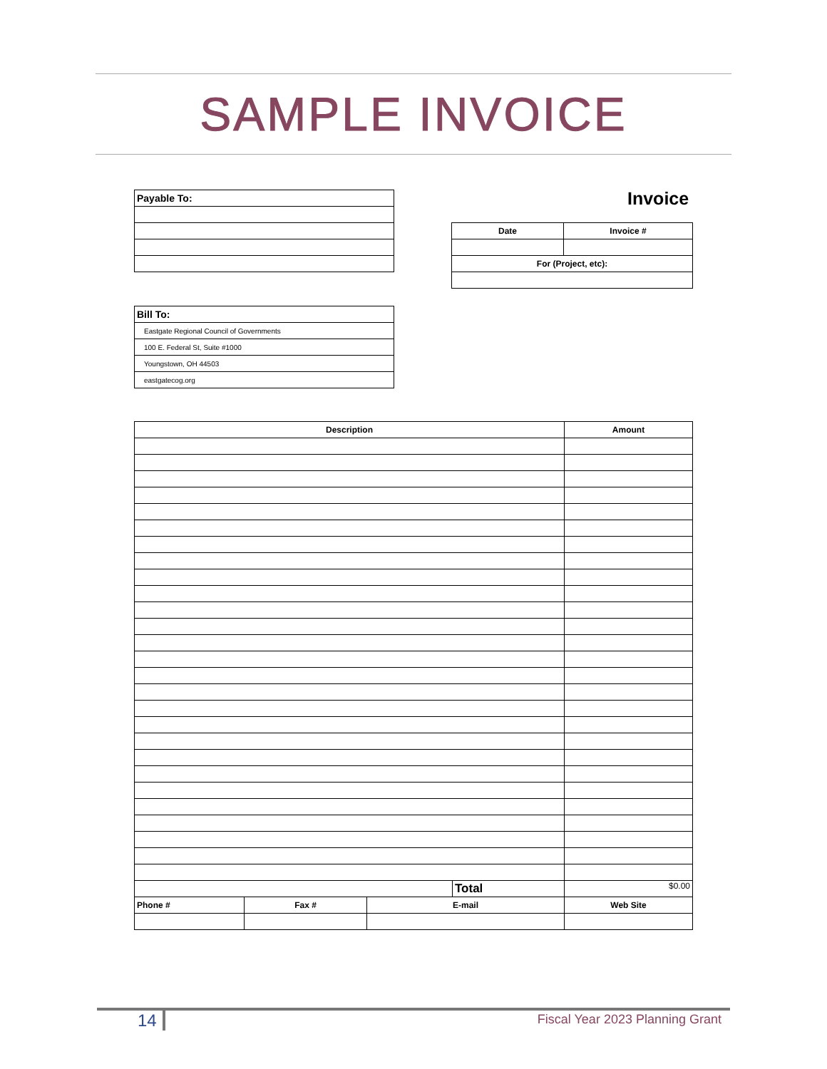SAMPLE INVOICE
| Payable To: |
Invoice
| Date | Invoice # |
| --- | --- |
| For (Project, etc): | |
| Bill To: |
| Eastgate Regional Council of Governments |
| 100 E. Federal St, Suite #1000 |
| Youngstown, OH 44503 |
| eastgatecog.org |
| Description | | | | Amount |
| --- | --- | --- | --- | --- |
| | | | Total | $0.00 |
| Phone # | Fax # | E-mail | | Web Site |
14
Fiscal Year 2023 Planning Grant